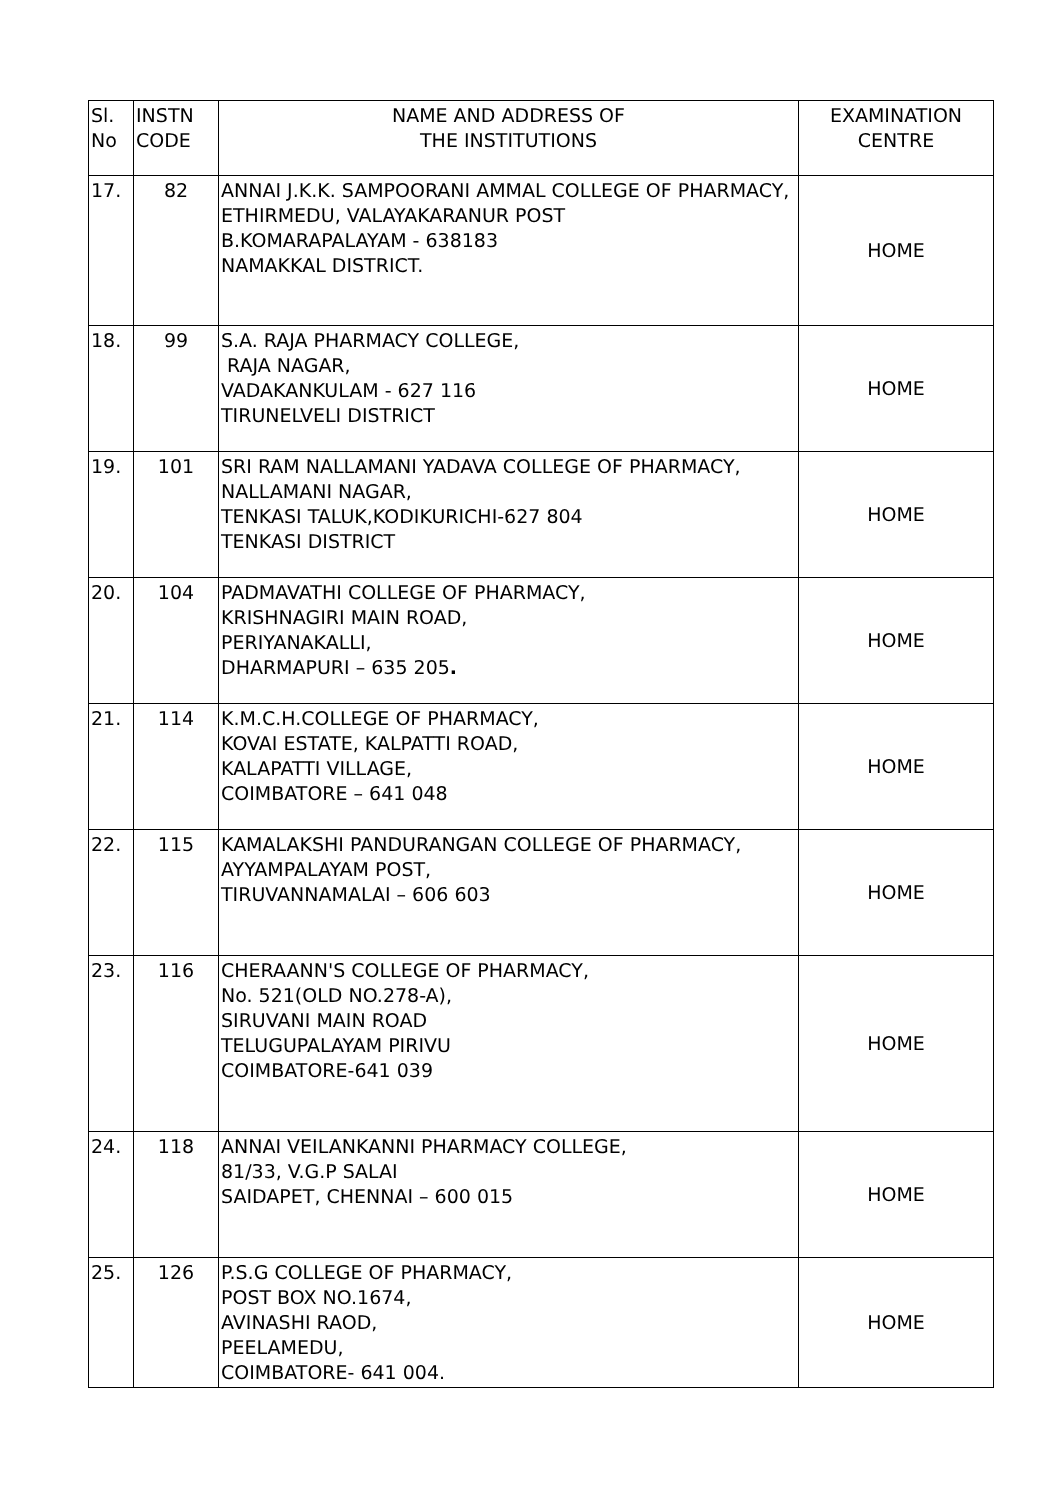| Sl. No | INSTN CODE | NAME AND ADDRESS OF THE INSTITUTIONS | EXAMINATION CENTRE |
| --- | --- | --- | --- |
| 17. | 82 | ANNAI J.K.K. SAMPOORANI AMMAL COLLEGE OF PHARMACY, ETHIRMEDU, VALAYAKARANUR POST B.KOMARAPALAYAM - 638183 NAMAKKAL DISTRICT. | HOME |
| 18. | 99 | S.A. RAJA PHARMACY COLLEGE, RAJA NAGAR, VADAKANKULAM - 627 116 TIRUNELVELI DISTRICT | HOME |
| 19. | 101 | SRI RAM NALLAMANI YADAVA COLLEGE OF PHARMACY, NALLAMANI NAGAR, TENKASI TALUK,KODIKURICHI-627 804 TENKASI DISTRICT | HOME |
| 20. | 104 | PADMAVATHI COLLEGE OF PHARMACY, KRISHNAGIRI MAIN ROAD, PERIYANAKALLI, DHARMAPURI – 635 205 . | HOME |
| 21. | 114 | K.M.C.H.COLLEGE OF PHARMACY, KOVAI ESTATE, KALPATTI ROAD, KALAPATTI VILLAGE, COIMBATORE – 641 048 | HOME |
| 22. | 115 | KAMALAKSHI PANDURANGAN COLLEGE OF PHARMACY, AYYAMPALAYAM POST, TIRUVANNAMALAI – 606 603 | HOME |
| 23. | 116 | CHERAANN'S COLLEGE OF PHARMACY, No. 521(OLD NO.278-A), SIRUVANI MAIN ROAD TELUGUPALAYAM PIRIVU COIMBATORE-641 039 | HOME |
| 24. | 118 | ANNAI VEILANKANNI PHARMACY COLLEGE, 81/33, V.G.P SALAI SAIDAPET, CHENNAI – 600 015 | HOME |
| 25. | 126 | P.S.G COLLEGE OF PHARMACY, POST BOX NO.1674, AVINASHI RAOD, PEELAMEDU, COIMBATORE- 641 004. | HOME |